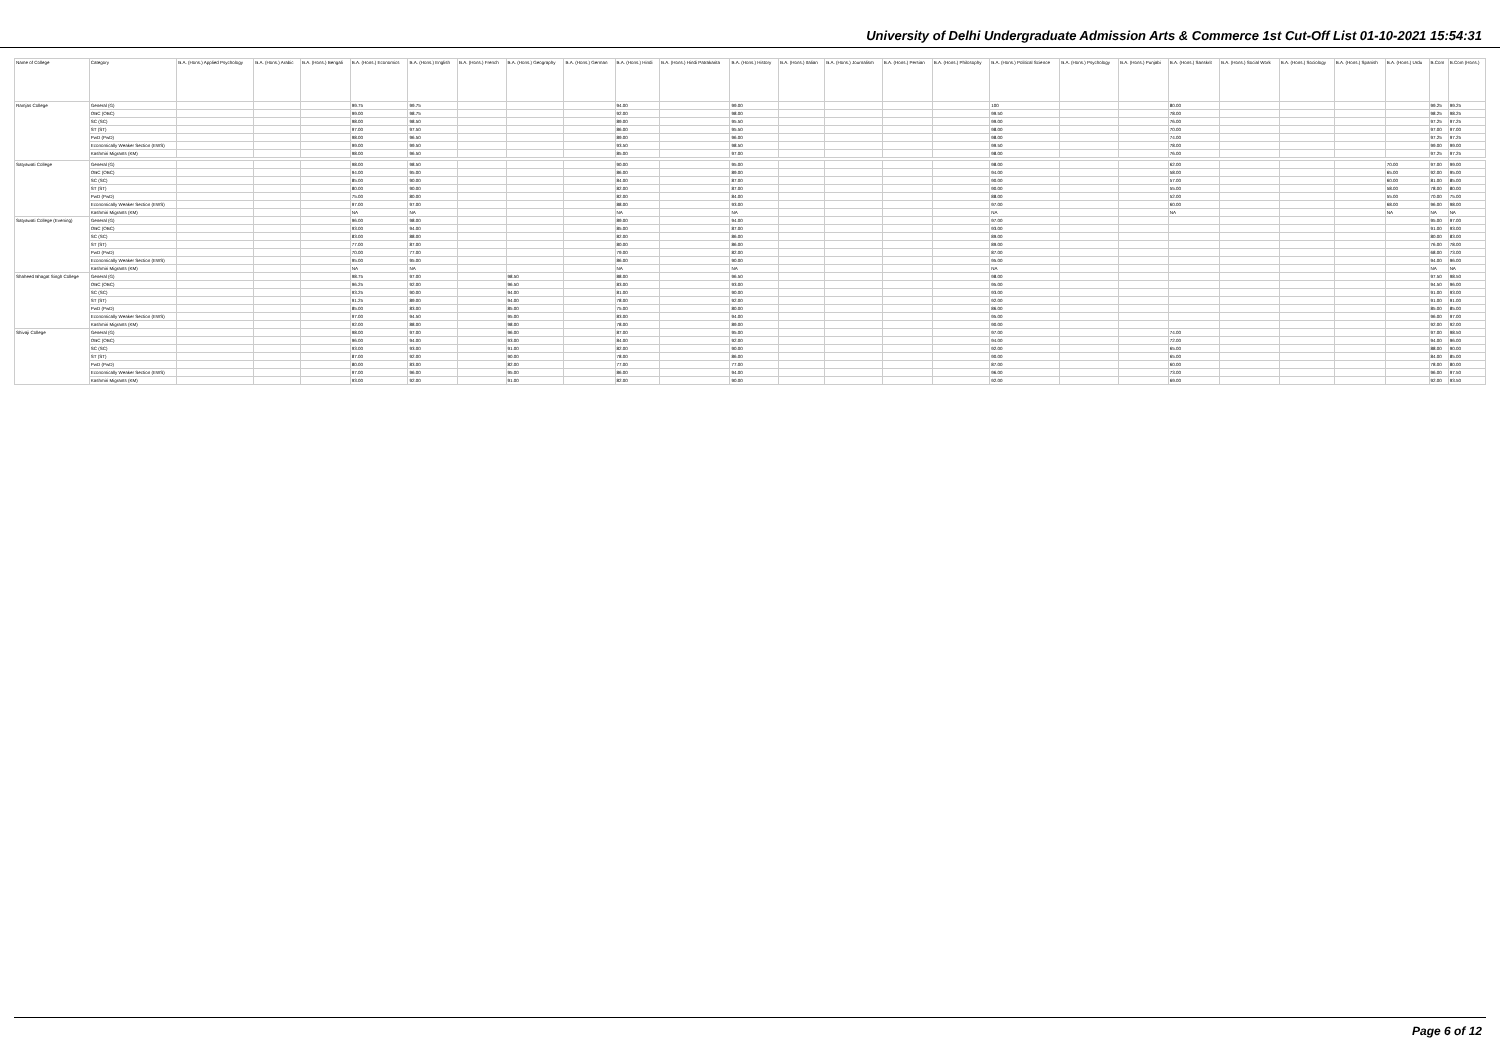University of Delhi Undergraduate Admission Arts & Commerce 1st Cut-Off List 01-10-2021 15:54:31
| Name of College | Category | B.A. (Hons.) Applied Psychology | B.A. (Hons.) Arabic | B.A. (Hons.) Bengali | B.A. (Hons.) Economics | B.A. (Hons.) English | B.A. (Hons.) French | B.A. (Hons.) Geography | B.A. (Hons.) German | B.A. (Hons.) Hindi | B.A. (Hons.) Hindi Patrakarita | B.A. (Hons.) History | B.A. (Hons.) Italian | B.A. (Hons.) Journalism | B.A. (Hons.) Persian | B.A. (Hons.) Philosophy | B.A. (Hons.) Political Science | B.A. (Hons.) Psychology | B.A. (Hons.) Punjabi | B.A. (Hons.) Sanskrit | B.A. (Hons.) Social Work | B.A. (Hons.) Sociology | B.A. (Hons.) Spanish | B.A. (Hons.) Urdu | B.Com | B.Com (Hons.) |
| --- | --- | --- | --- | --- | --- | --- | --- | --- | --- | --- | --- | --- | --- | --- | --- | --- | --- | --- | --- | --- | --- | --- | --- | --- | --- | --- |
| Ramjas College | General (G) | | | | 99.75 | 99.75 | | | | 94.00 | | 99.00 | | | | | 100 | | | 80.00 | | | | | 99.25 | 99.25 |
| | OBC (OBC) | | | | 99.00 | 98.75 | | | | 92.00 | | 98.00 | | | | | 99.50 | | | 78.00 | | | | | 98.25 | 98.25 |
| | SC (SC) | | | | 98.00 | 98.50 | | | | 89.00 | | 95.50 | | | | | 99.00 | | | 76.00 | | | | | 97.25 | 97.25 |
| | ST (ST) | | | | 97.00 | 97.50 | | | | 86.00 | | 95.50 | | | | | 98.00 | | | 70.00 | | | | | 97.00 | 97.00 |
| | PwD (PwD) | | | | 98.00 | 96.50 | | | | 89.00 | | 96.00 | | | | | 98.00 | | | 74.00 | | | | | 97.25 | 97.25 |
| | Economically Weaker Section (EWS) | | | | 99.00 | 99.50 | | | | 93.50 | | 98.50 | | | | | 99.50 | | | 78.00 | | | | | 99.00 | 99.00 |
| | Kashmiri Migrants (KM) | | | | 98.00 | 96.50 | | | | 85.00 | | 97.00 | | | | | 98.00 | | | 76.00 | | | | | 97.25 | 97.25 |
| Satyawati College | General (G) | | | | 98.00 | 98.50 | | | | 90.00 | | 95.00 | | | | | 98.00 | | | 62.00 | | | | 70.00 | 97.00 | 99.00 |
| | OBC (OBC) | | | | 94.00 | 95.00 | | | | 86.00 | | 89.00 | | | | | 94.00 | | | 58.00 | | | | 65.00 | 92.00 | 95.00 |
| | SC (SC) | | | | 85.00 | 90.00 | | | | 84.00 | | 87.00 | | | | | 90.00 | | | 57.00 | | | | 60.00 | 81.00 | 85.00 |
| | ST (ST) | | | | 80.00 | 90.00 | | | | 82.00 | | 87.00 | | | | | 90.00 | | | 55.00 | | | | 58.00 | 78.00 | 80.00 |
| | PwD (PwD) | | | | 75.00 | 80.00 | | | | 82.00 | | 84.00 | | | | | 88.00 | | | 52.00 | | | | 55.00 | 70.00 | 75.00 |
| | Economically Weaker Section (EWS) | | | | 97.00 | 97.00 | | | | 88.00 | | 93.00 | | | | | 97.00 | | | 60.00 | | | | 68.00 | 96.00 | 98.00 |
| | Kashmiri Migrants (KM) | | | | NA | NA | | | | NA | | NA | | | | | NA | | | NA | | | | NA | NA | NA |
| Satyawati College (Evening) | General (G) | | | | 96.00 | 98.00 | | | | 89.00 | | 94.00 | | | | | 97.00 | | | | | | | | 95.00 | 97.00 |
| | OBC (OBC) | | | | 93.00 | 94.00 | | | | 85.00 | | 87.00 | | | | | 93.00 | | | | | | | | 91.00 | 93.00 |
| | SC (SC) | | | | 83.00 | 88.00 | | | | 82.00 | | 86.00 | | | | | 89.00 | | | | | | | | 80.00 | 83.00 |
| | ST (ST) | | | | 77.00 | 87.00 | | | | 80.00 | | 86.00 | | | | | 89.00 | | | | | | | | 76.00 | 78.00 |
| | PwD (PwD) | | | | 70.00 | 77.00 | | | | 79.00 | | 82.00 | | | | | 87.00 | | | | | | | | 68.00 | 73.00 |
| | Economically Weaker Section (EWS) | | | | 95.00 | 95.00 | | | | 86.00 | | 90.00 | | | | | 95.00 | | | | | | | | 94.00 | 96.00 |
| | Kashmiri Migrants (KM) | | | | NA | NA | | | | NA | | NA | | | | | NA | | | | | | | | NA | NA |
| Shaheed Bhagat Singh College | General (G) | | | | 98.75 | 97.00 | | 98.50 | | 88.00 | | 96.50 | | | | | 98.00 | | | | | | | | 97.50 | 98.50 |
| | OBC (OBC) | | | | 96.25 | 92.00 | | 96.50 | | 83.00 | | 93.00 | | | | | 95.00 | | | | | | | | 94.50 | 96.00 |
| | SC (SC) | | | | 93.25 | 90.00 | | 94.00 | | 81.00 | | 90.00 | | | | | 93.00 | | | | | | | | 91.00 | 93.00 |
| | ST (ST) | | | | 91.25 | 89.00 | | 94.00 | | 78.00 | | 92.00 | | | | | 92.00 | | | | | | | | 91.00 | 91.00 |
| | PwD (PwD) | | | | 85.00 | 83.00 | | 85.00 | | 75.00 | | 80.00 | | | | | 86.00 | | | | | | | | 85.00 | 85.00 |
| | Economically Weaker Section (EWS) | | | | 97.00 | 94.50 | | 95.00 | | 83.00 | | 94.00 | | | | | 95.00 | | | | | | | | 96.00 | 97.00 |
| | Kashmiri Migrants (KM) | | | | 92.00 | 88.00 | | 98.00 | | 78.00 | | 89.00 | | | | | 90.00 | | | | | | | | 92.00 | 92.00 |
| Shivaji College | General (G) | | | | 98.00 | 97.00 | | 96.00 | | 87.00 | | 95.00 | | | | | 97.00 | | | 74.00 | | | | | 97.00 | 98.50 |
| | OBC (OBC) | | | | 96.00 | 94.00 | | 93.00 | | 84.00 | | 92.00 | | | | | 94.00 | | | 72.00 | | | | | 94.00 | 96.00 |
| | SC (SC) | | | | 93.00 | 93.00 | | 91.00 | | 82.00 | | 90.00 | | | | | 92.00 | | | 65.00 | | | | | 88.00 | 90.00 |
| | ST (ST) | | | | 87.00 | 92.00 | | 90.00 | | 78.00 | | 86.00 | | | | | 90.00 | | | 65.00 | | | | | 84.00 | 85.00 |
| | PwD (PwD) | | | | 80.00 | 83.00 | | 82.00 | | 77.00 | | 77.00 | | | | | 87.00 | | | 60.00 | | | | | 78.00 | 80.00 |
| | Economically Weaker Section (EWS) | | | | 97.00 | 96.00 | | 95.00 | | 86.00 | | 94.00 | | | | | 96.00 | | | 73.00 | | | | | 96.00 | 97.50 |
| | Kashmiri Migrants (KM) | | | | 93.00 | 92.00 | | 91.00 | | 82.00 | | 90.00 | | | | | 92.00 | | | 69.00 | | | | | 92.00 | 93.50 |
Page 6 of 12